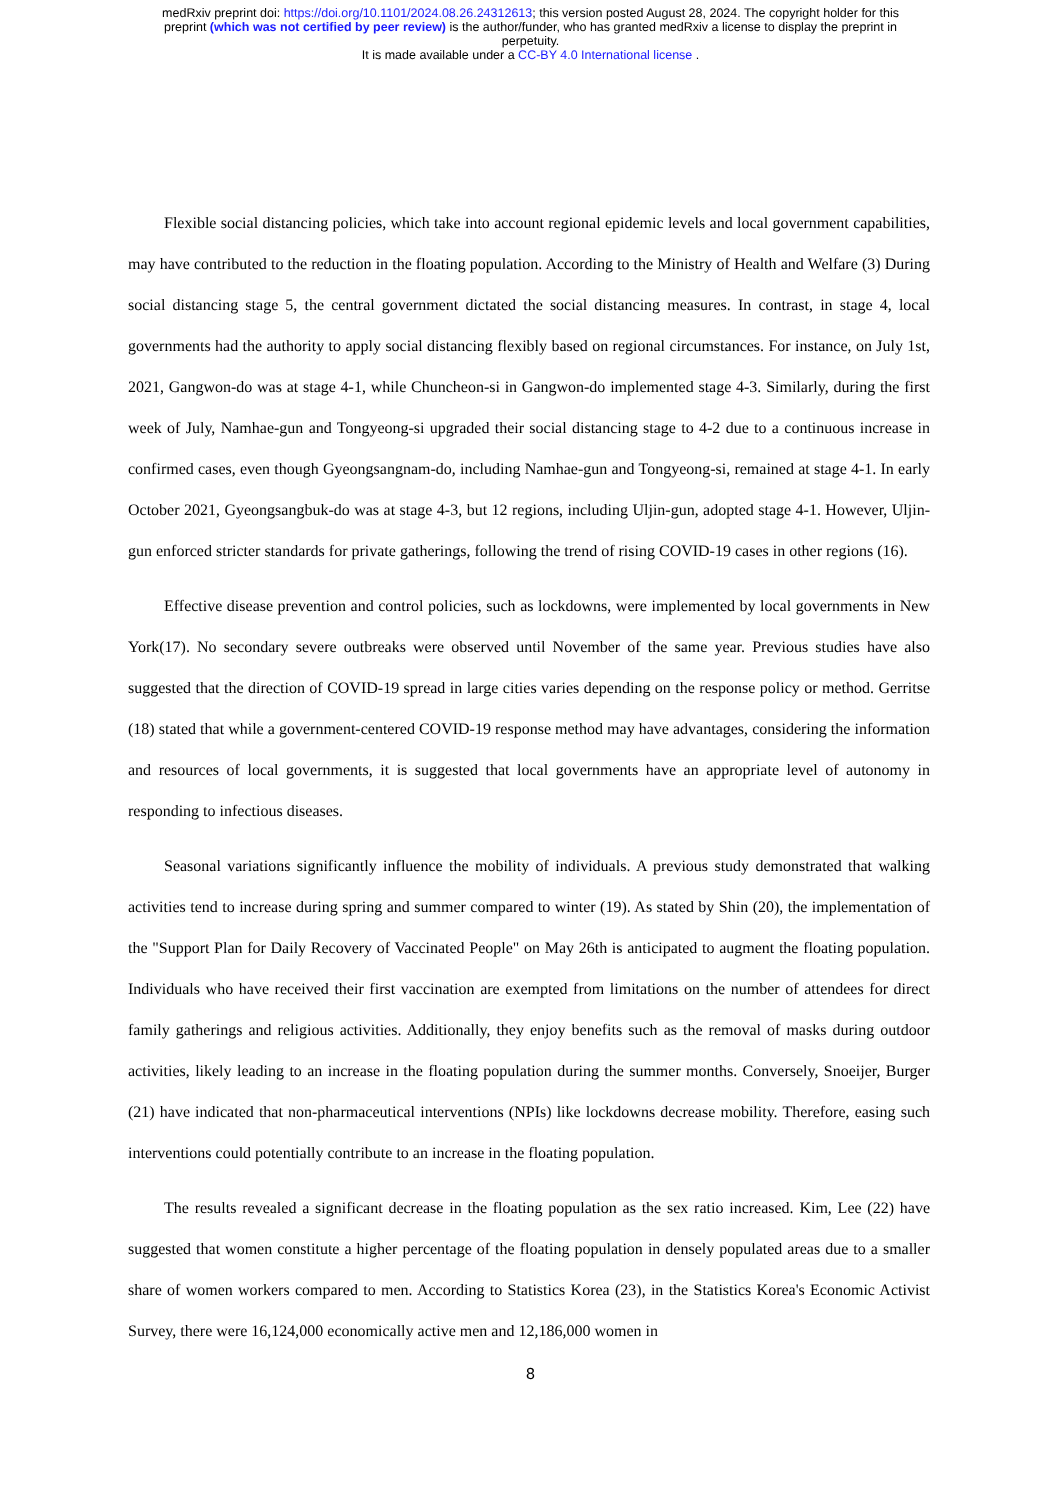medRxiv preprint doi: https://doi.org/10.1101/2024.08.26.24312613; this version posted August 28, 2024. The copyright holder for this
preprint (which was not certified by peer review) is the author/funder, who has granted medRxiv a license to display the preprint in
perpetuity.
It is made available under a CC-BY 4.0 International license .
Flexible social distancing policies, which take into account regional epidemic levels and local government capabilities, may have contributed to the reduction in the floating population. According to the Ministry of Health and Welfare (3) During social distancing stage 5, the central government dictated the social distancing measures. In contrast, in stage 4, local governments had the authority to apply social distancing flexibly based on regional circumstances. For instance, on July 1st, 2021, Gangwon-do was at stage 4-1, while Chuncheon-si in Gangwon-do implemented stage 4-3. Similarly, during the first week of July, Namhae-gun and Tongyeong-si upgraded their social distancing stage to 4-2 due to a continuous increase in confirmed cases, even though Gyeongsangnam-do, including Namhae-gun and Tongyeong-si, remained at stage 4-1. In early October 2021, Gyeongsangbuk-do was at stage 4-3, but 12 regions, including Uljin-gun, adopted stage 4-1. However, Uljin-gun enforced stricter standards for private gatherings, following the trend of rising COVID-19 cases in other regions (16).
Effective disease prevention and control policies, such as lockdowns, were implemented by local governments in New York(17). No secondary severe outbreaks were observed until November of the same year. Previous studies have also suggested that the direction of COVID-19 spread in large cities varies depending on the response policy or method. Gerritse (18) stated that while a government-centered COVID-19 response method may have advantages, considering the information and resources of local governments, it is suggested that local governments have an appropriate level of autonomy in responding to infectious diseases.
Seasonal variations significantly influence the mobility of individuals. A previous study demonstrated that walking activities tend to increase during spring and summer compared to winter (19). As stated by Shin (20), the implementation of the "Support Plan for Daily Recovery of Vaccinated People" on May 26th is anticipated to augment the floating population. Individuals who have received their first vaccination are exempted from limitations on the number of attendees for direct family gatherings and religious activities. Additionally, they enjoy benefits such as the removal of masks during outdoor activities, likely leading to an increase in the floating population during the summer months. Conversely, Snoeijer, Burger (21) have indicated that non-pharmaceutical interventions (NPIs) like lockdowns decrease mobility. Therefore, easing such interventions could potentially contribute to an increase in the floating population.
The results revealed a significant decrease in the floating population as the sex ratio increased. Kim, Lee (22) have suggested that women constitute a higher percentage of the floating population in densely populated areas due to a smaller share of women workers compared to men. According to Statistics Korea (23), in the Statistics Korea's Economic Activist Survey, there were 16,124,000 economically active men and 12,186,000 women in
8